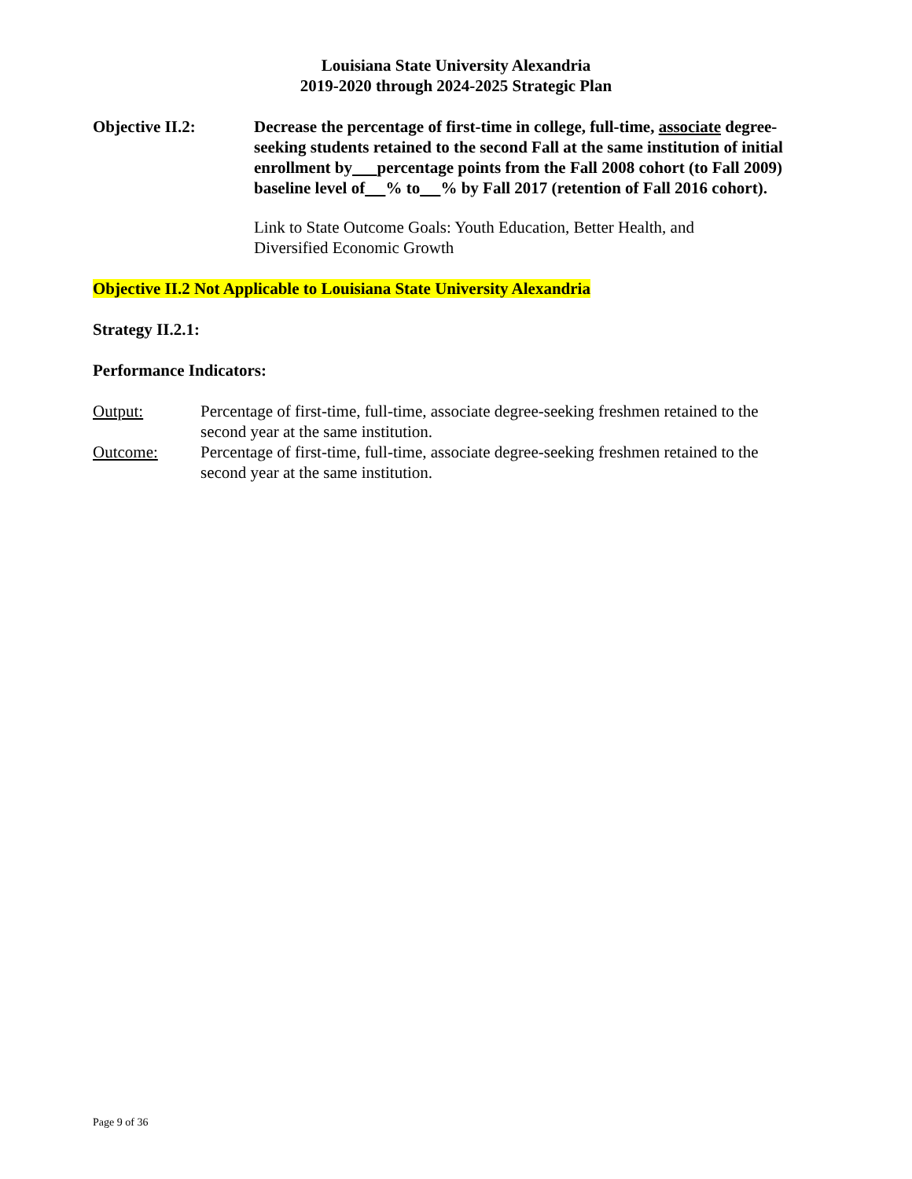Louisiana State University Alexandria
2019-2020 through 2024-2025 Strategic Plan
Objective II.2: Decrease the percentage of first-time in college, full-time, associate degree-seeking students retained to the second Fall at the same institution of initial enrollment by percentage points from the Fall 2008 cohort (to Fall 2009) baseline level of % to % by Fall 2017 (retention of Fall 2016 cohort).
Link to State Outcome Goals: Youth Education, Better Health, and Diversified Economic Growth
Objective II.2 Not Applicable to Louisiana State University Alexandria
Strategy II.2.1:
Performance Indicators:
Output: Percentage of first-time, full-time, associate degree-seeking freshmen retained to the second year at the same institution.
Outcome: Percentage of first-time, full-time, associate degree-seeking freshmen retained to the second year at the same institution.
Page 9 of 36